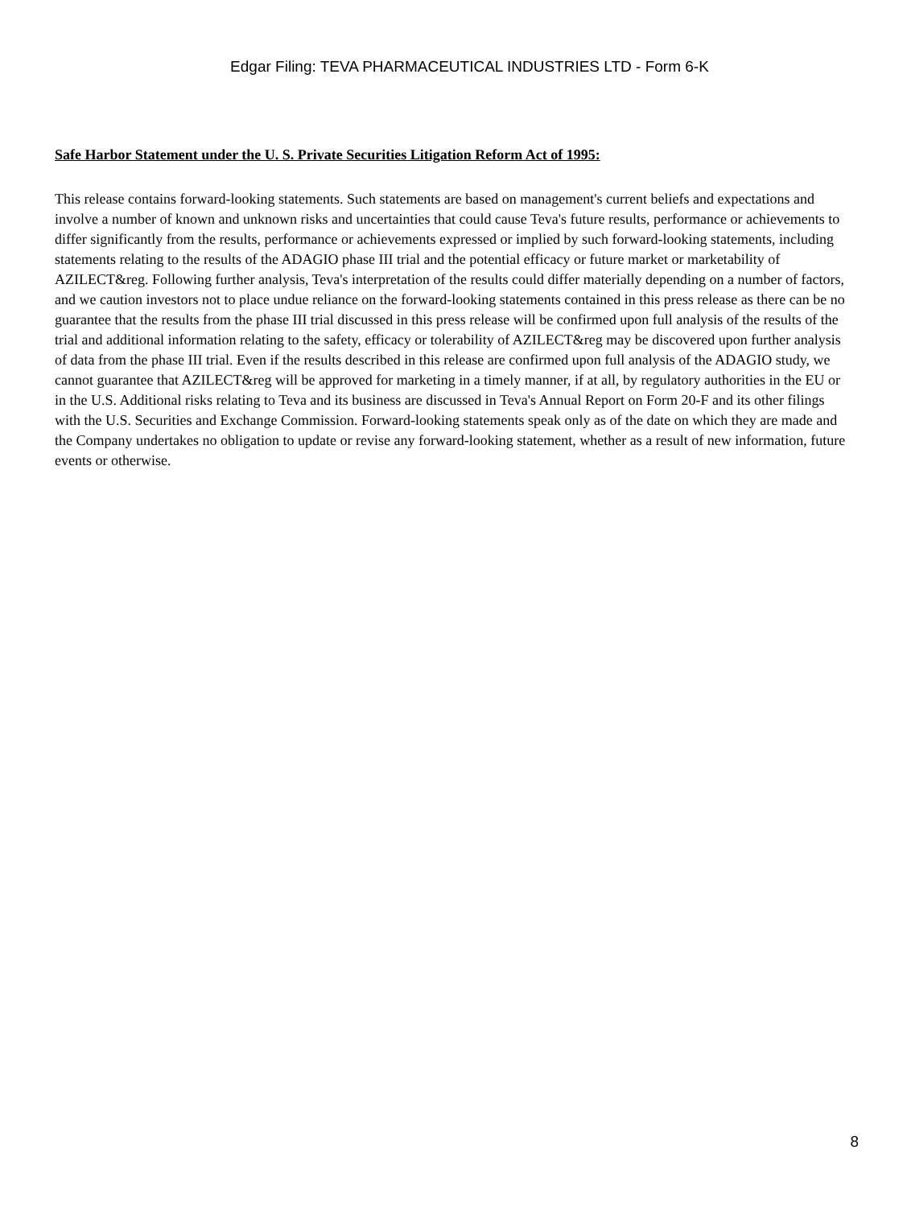Edgar Filing: TEVA PHARMACEUTICAL INDUSTRIES LTD - Form 6-K
Safe Harbor Statement under the U. S. Private Securities Litigation Reform Act of 1995:
This release contains forward-looking statements. Such statements are based on management's current beliefs and expectations and involve a number of known and unknown risks and uncertainties that could cause Teva's future results, performance or achievements to differ significantly from the results, performance or achievements expressed or implied by such forward-looking statements, including statements relating to the results of the ADAGIO phase III trial and the potential efficacy or future market or marketability of AZILECT&reg. Following further analysis, Teva's interpretation of the results could differ materially depending on a number of factors, and we caution investors not to place undue reliance on the forward-looking statements contained in this press release as there can be no guarantee that the results from the phase III trial discussed in this press release will be confirmed upon full analysis of the results of the trial and additional information relating to the safety, efficacy or tolerability of AZILECT&reg may be discovered upon further analysis of data from the phase III trial. Even if the results described in this release are confirmed upon full analysis of the ADAGIO study, we cannot guarantee that AZILECT&reg will be approved for marketing in a timely manner, if at all, by regulatory authorities in the EU or in the U.S. Additional risks relating to Teva and its business are discussed in Teva's Annual Report on Form 20-F and its other filings with the U.S. Securities and Exchange Commission. Forward-looking statements speak only as of the date on which they are made and the Company undertakes no obligation to update or revise any forward-looking statement, whether as a result of new information, future events or otherwise.
8